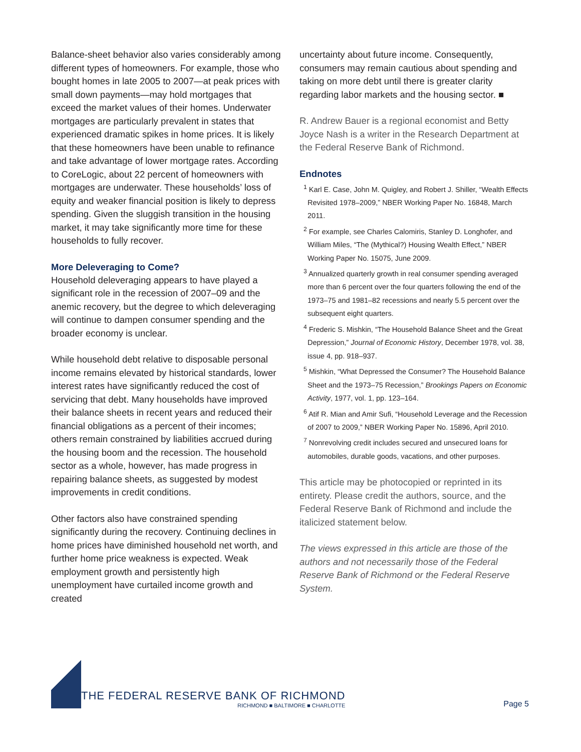Balance-sheet behavior also varies considerably among different types of homeowners. For example, those who bought homes in late 2005 to 2007—at peak prices with small down payments—may hold mortgages that exceed the market values of their homes. Underwater mortgages are particularly prevalent in states that experienced dramatic spikes in home prices. It is likely that these homeowners have been unable to refinance and take advantage of lower mortgage rates. According to CoreLogic, about 22 percent of homeowners with mortgages are underwater. These households’ loss of equity and weaker financial position is likely to depress spending. Given the sluggish transition in the housing market, it may take significantly more time for these households to fully recover.
More Deleveraging to Come?
Household deleveraging appears to have played a significant role in the recession of 2007–09 and the anemic recovery, but the degree to which deleveraging will continue to dampen consumer spending and the broader economy is unclear.
While household debt relative to disposable personal income remains elevated by historical standards, lower interest rates have significantly reduced the cost of servicing that debt. Many households have improved their balance sheets in recent years and reduced their financial obligations as a percent of their incomes; others remain constrained by liabilities accrued during the housing boom and the recession. The household sector as a whole, however, has made progress in repairing balance sheets, as suggested by modest improvements in credit conditions.
Other factors also have constrained spending significantly during the recovery. Continuing declines in home prices have diminished household net worth, and further home price weakness is expected. Weak employment growth and persistently high unemployment have curtailed income growth and created
uncertainty about future income. Consequently, consumers may remain cautious about spending and taking on more debt until there is greater clarity regarding labor markets and the housing sector. ■
R. Andrew Bauer is a regional economist and Betty Joyce Nash is a writer in the Research Department at the Federal Reserve Bank of Richmond.
Endnotes
<sup>1</sup> Karl E. Case, John M. Quigley, and Robert J. Shiller, “Wealth Effects Revisited 1978–2009,” NBER Working Paper No. 16848, March 2011.
<sup>2</sup> For example, see Charles Calomiris, Stanley D. Longhofer, and William Miles, “The (Mythical?) Housing Wealth Effect,” NBER Working Paper No. 15075, June 2009.
<sup>3</sup> Annualized quarterly growth in real consumer spending averaged more than 6 percent over the four quarters following the end of the 1973–75 and 1981–82 recessions and nearly 5.5 percent over the subsequent eight quarters.
<sup>4</sup> Frederic S. Mishkin, “The Household Balance Sheet and the Great Depression,” Journal of Economic History, December 1978, vol. 38, issue 4, pp. 918–937.
<sup>5</sup> Mishkin, “What Depressed the Consumer? The Household Balance Sheet and the 1973–75 Recession,” Brookings Papers on Economic Activity, 1977, vol. 1, pp. 123–164.
<sup>6</sup> Atif R. Mian and Amir Sufi, “Household Leverage and the Recession of 2007 to 2009,” NBER Working Paper No. 15896, April 2010.
<sup>7</sup> Nonrevolving credit includes secured and unsecured loans for automobiles, durable goods, vacations, and other purposes.
This article may be photocopied or reprinted in its entirety. Please credit the authors, source, and the Federal Reserve Bank of Richmond and include the italicized statement below.
The views expressed in this article are those of the authors and not necessarily those of the Federal Reserve Bank of Richmond or the Federal Reserve System.
THE FEDERAL RESERVE BANK OF RICHMOND
RICHMOND ■ BALTIMORE ■ CHARLOTTE
Page 5